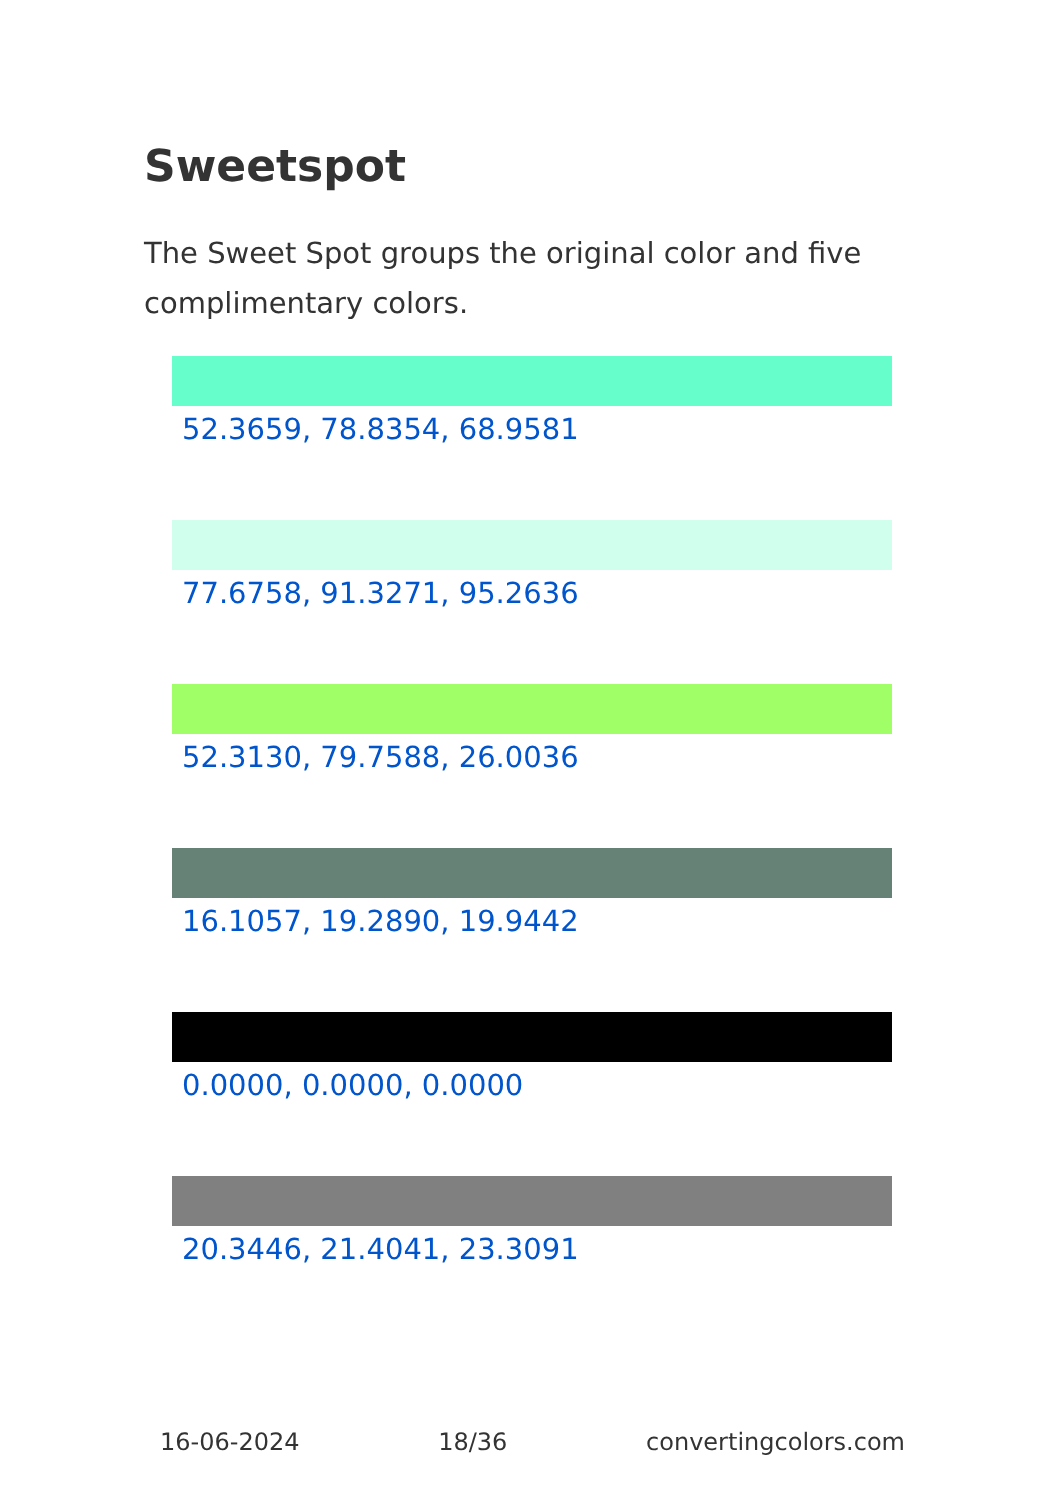Sweetspot
The Sweet Spot groups the original color and five complimentary colors.
52.3659, 78.8354, 68.9581
77.6758, 91.3271, 95.2636
52.3130, 79.7588, 26.0036
16.1057, 19.2890, 19.9442
0.0000, 0.0000, 0.0000
20.3446, 21.4041, 23.3091
16-06-2024 18/36 convertingcolors.com